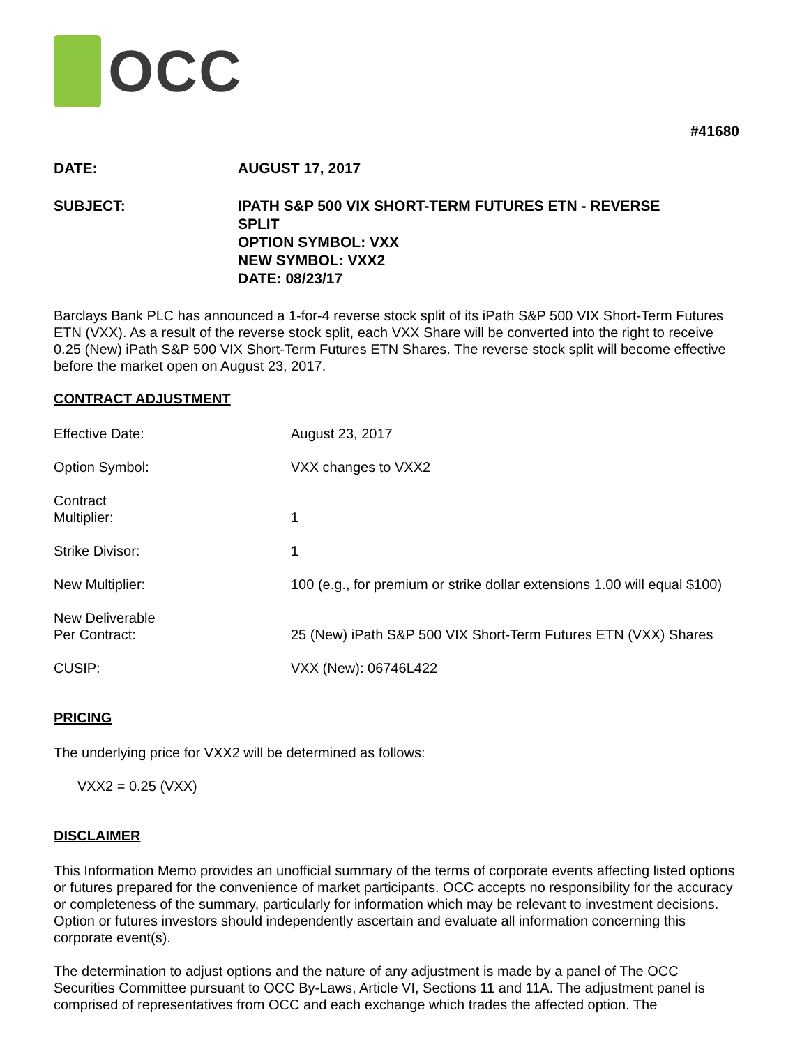OCC
#41680
DATE: AUGUST 17, 2017
SUBJECT: IPATH S&P 500 VIX SHORT-TERM FUTURES ETN - REVERSE
SPLIT
OPTION SYMBOL: VXX
NEW SYMBOL: VXX2
DATE: 08/23/17
Barclays Bank PLC has announced a 1-for-4 reverse stock split of its iPath S&P 500 VIX Short-Term Futures ETN (VXX). As a result of the reverse stock split, each VXX Share will be converted into the right to receive 0.25 (New) iPath S&P 500 VIX Short-Term Futures ETN Shares. The reverse stock split will become effective before the market open on August 23, 2017.
CONTRACT ADJUSTMENT
| Effective Date: | August 23, 2017 |
| Option Symbol: | VXX changes to VXX2 |
| Contract Multiplier: | 1 |
| Strike Divisor: | 1 |
| New Multiplier: | 100 (e.g., for premium or strike dollar extensions 1.00 will equal $100) |
| New Deliverable Per Contract: | 25 (New) iPath S&P 500 VIX Short-Term Futures ETN (VXX) Shares |
| CUSIP: | VXX (New): 06746L422 |
PRICING
The underlying price for VXX2 will be determined as follows:
VXX2 = 0.25 (VXX)
DISCLAIMER
This Information Memo provides an unofficial summary of the terms of corporate events affecting listed options or futures prepared for the convenience of market participants. OCC accepts no responsibility for the accuracy or completeness of the summary, particularly for information which may be relevant to investment decisions. Option or futures investors should independently ascertain and evaluate all information concerning this corporate event(s).
The determination to adjust options and the nature of any adjustment is made by a panel of The OCC Securities Committee pursuant to OCC By-Laws, Article VI, Sections 11 and 11A. The adjustment panel is comprised of representatives from OCC and each exchange which trades the affected option. The